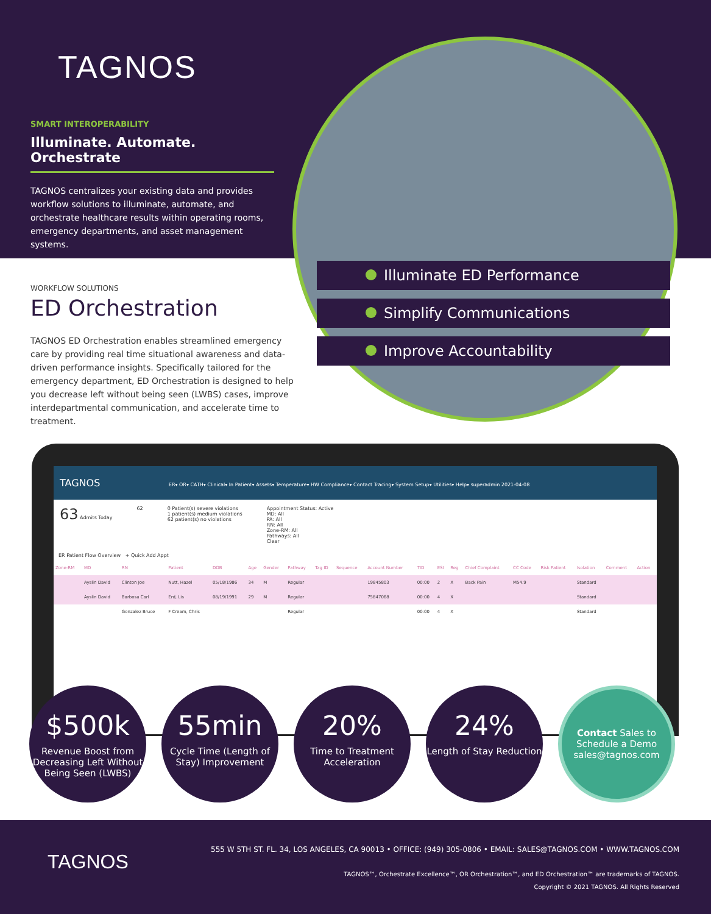TAGNOS
SMART INTEROPERABILITY
Illuminate. Automate. Orchestrate
TAGNOS centralizes your existing data and provides workflow solutions to illuminate, automate, and orchestrate healthcare results within operating rooms, emergency departments, and asset management systems.
Illuminate ED Performance
Simplify Communications
Improve Accountability
WORKFLOW SOLUTIONS
ED Orchestration
TAGNOS ED Orchestration enables streamlined emergency care by providing real time situational awareness and data-driven performance insights. Specifically tailored for the emergency department, ED Orchestration is designed to help you decrease left without being seen (LWBS) cases, improve interdepartmental communication, and accelerate time to treatment.
TAGNOS ER▾ OR▾ CATH▾ Clinical▾ In Patient▾ Assets▾ Temperature▾ HW Compliance▾ Contact Tracing▾ System Setup▾ Utilities▾ Help▾ superadmin 2021-04-08
63 Admits Today 62 0 Patient(s) severe violations
1 patient(s) medium violations
62 patient(s) no violations
Appointment Status: Active
MD: All
PA: All
RN: All
Zone-RM: All
Pathways: All
Clear
ER Patient Flow Overview + Quick Add Appt
| Zone-RM | MD | RN | Patient | DOB | Age | Gender | Pathway | Tag ID | Sequence | Account Number | TID | ESI | Reg | Chief Complaint | CC Code | Risk Patient | Isolation | Comment | Action |
| --- | --- | --- | --- | --- | --- | --- | --- | --- | --- | --- | --- | --- | --- | --- | --- | --- | --- | --- | --- |
| | Ayslin David | Clinton Joe | Nutt, Hazel | 05/18/1986 | 34 | M | Regular | | | 19845803 | 00:00 | 2 | X | Back Pain | M54.9 | | Standard | | |
| | Ayslin David | Barbosa Carl | Erd, Lis | 08/19/1991 | 29 | M | Regular | | | 75847068 | 00:00 | 4 | X | | | | Standard | | |
| | | Gonzalez Bruce | F Cream, Chris | | | | Regular | | | | 00:00 | 4 | X | | | | Standard | | |
$500k
Revenue Boost from Decreasing Left Without Being Seen (LWBS)
55min
Cycle Time (Length of Stay) Improvement
20%
Time to Treatment Acceleration
24%
Length of Stay Reduction
Contact Sales to Schedule a Demo sales@tagnos.com
TAGNOS
555 W 5TH ST. FL. 34, LOS ANGELES, CA 90013 • OFFICE: (949) 305-0806 • EMAIL: SALES@TAGNOS.COM • WWW.TAGNOS.COM
TAGNOS™, Orchestrate Excellence™, OR Orchestration™, and ED Orchestration™ are trademarks of TAGNOS.
Copyright © 2021 TAGNOS. All Rights Reserved